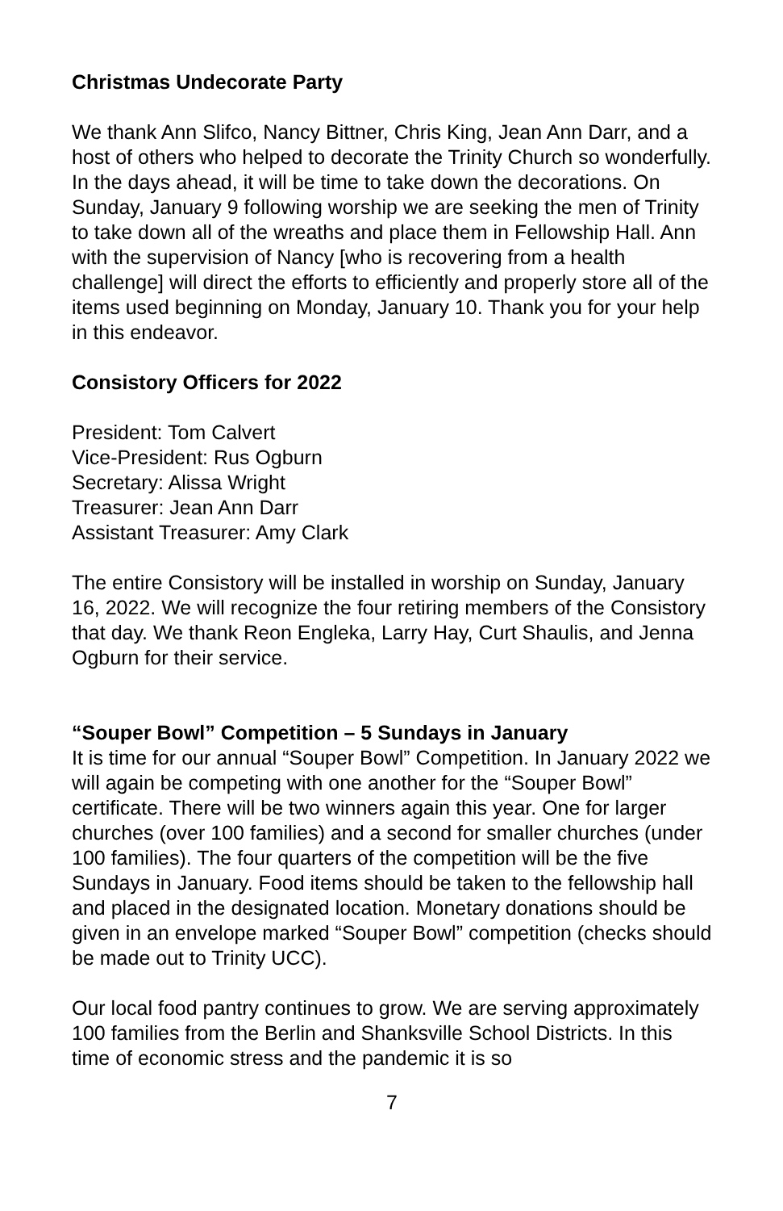Christmas Undecorate Party
We thank Ann Slifco, Nancy Bittner, Chris King, Jean Ann Darr, and a host of others who helped to decorate the Trinity Church so wonderfully. In the days ahead, it will be time to take down the decorations. On Sunday, January 9 following worship we are seeking the men of Trinity to take down all of the wreaths and place them in Fellowship Hall. Ann with the supervision of Nancy [who is recovering from a health challenge] will direct the efforts to efficiently and properly store all of the items used beginning on Monday, January 10. Thank you for your help in this endeavor.
Consistory Officers for 2022
President: Tom Calvert
Vice-President: Rus Ogburn
Secretary: Alissa Wright
Treasurer: Jean Ann Darr
Assistant Treasurer: Amy Clark
The entire Consistory will be installed in worship on Sunday, January 16, 2022. We will recognize the four retiring members of the Consistory that day. We thank Reon Engleka, Larry Hay, Curt Shaulis, and Jenna Ogburn for their service.
“Souper Bowl” Competition – 5 Sundays in January
It is time for our annual “Souper Bowl” Competition. In January 2022 we will again be competing with one another for the “Souper Bowl” certificate. There will be two winners again this year. One for larger churches (over 100 families) and a second for smaller churches (under 100 families). The four quarters of the competition will be the five Sundays in January. Food items should be taken to the fellowship hall and placed in the designated location. Monetary donations should be given in an envelope marked “Souper Bowl” competition (checks should be made out to Trinity UCC).
Our local food pantry continues to grow. We are serving approximately 100 families from the Berlin and Shanksville School Districts. In this time of economic stress and the pandemic it is so
7